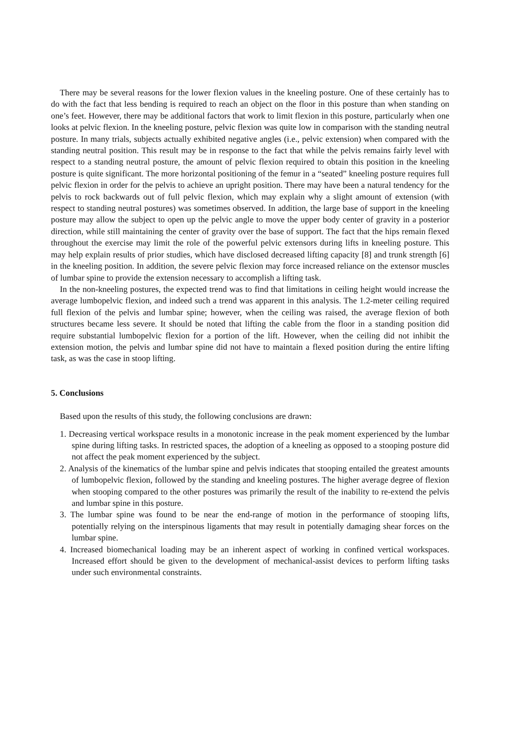There may be several reasons for the lower flexion values in the kneeling posture. One of these certainly has to do with the fact that less bending is required to reach an object on the floor in this posture than when standing on one’s feet. However, there may be additional factors that work to limit flexion in this posture, particularly when one looks at pelvic flexion. In the kneeling posture, pelvic flexion was quite low in comparison with the standing neutral posture. In many trials, subjects actually exhibited negative angles (i.e., pelvic extension) when compared with the standing neutral position. This result may be in response to the fact that while the pelvis remains fairly level with respect to a standing neutral posture, the amount of pelvic flexion required to obtain this position in the kneeling posture is quite significant. The more horizontal positioning of the femur in a “seated” kneeling posture requires full pelvic flexion in order for the pelvis to achieve an upright position. There may have been a natural tendency for the pelvis to rock backwards out of full pelvic flexion, which may explain why a slight amount of extension (with respect to standing neutral postures) was sometimes observed. In addition, the large base of support in the kneeling posture may allow the subject to open up the pelvic angle to move the upper body center of gravity in a posterior direction, while still maintaining the center of gravity over the base of support. The fact that the hips remain flexed throughout the exercise may limit the role of the powerful pelvic extensors during lifts in kneeling posture. This may help explain results of prior studies, which have disclosed decreased lifting capacity [8] and trunk strength [6] in the kneeling position. In addition, the severe pelvic flexion may force increased reliance on the extensor muscles of lumbar spine to provide the extension necessary to accomplish a lifting task.
In the non-kneeling postures, the expected trend was to find that limitations in ceiling height would increase the average lumbopelvic flexion, and indeed such a trend was apparent in this analysis. The 1.2-meter ceiling required full flexion of the pelvis and lumbar spine; however, when the ceiling was raised, the average flexion of both structures became less severe. It should be noted that lifting the cable from the floor in a standing position did require substantial lumbopelvic flexion for a portion of the lift. However, when the ceiling did not inhibit the extension motion, the pelvis and lumbar spine did not have to maintain a flexed position during the entire lifting task, as was the case in stoop lifting.
5. Conclusions
Based upon the results of this study, the following conclusions are drawn:
1. Decreasing vertical workspace results in a monotonic increase in the peak moment experienced by the lumbar spine during lifting tasks. In restricted spaces, the adoption of a kneeling as opposed to a stooping posture did not affect the peak moment experienced by the subject.
2. Analysis of the kinematics of the lumbar spine and pelvis indicates that stooping entailed the greatest amounts of lumbopelvic flexion, followed by the standing and kneeling postures. The higher average degree of flexion when stooping compared to the other postures was primarily the result of the inability to re-extend the pelvis and lumbar spine in this posture.
3. The lumbar spine was found to be near the end-range of motion in the performance of stooping lifts, potentially relying on the interspinous ligaments that may result in potentially damaging shear forces on the lumbar spine.
4. Increased biomechanical loading may be an inherent aspect of working in confined vertical workspaces. Increased effort should be given to the development of mechanical-assist devices to perform lifting tasks under such environmental constraints.